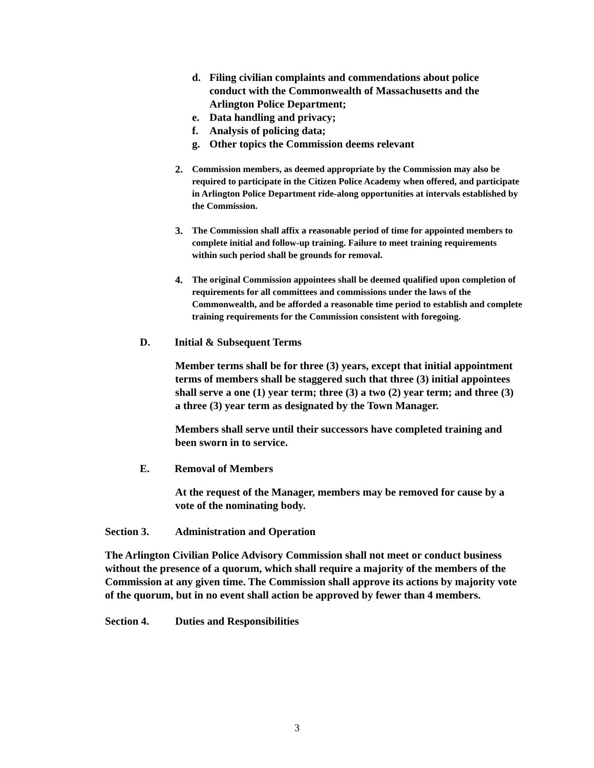d. Filing civilian complaints and commendations about police conduct with the Commonwealth of Massachusetts and the Arlington Police Department;
e. Data handling and privacy;
f. Analysis of policing data;
g. Other topics the Commission deems relevant
2. Commission members, as deemed appropriate by the Commission may also be required to participate in the Citizen Police Academy when offered, and participate in Arlington Police Department ride-along opportunities at intervals established by the Commission.
3. The Commission shall affix a reasonable period of time for appointed members to complete initial and follow-up training. Failure to meet training requirements within such period shall be grounds for removal.
4. The original Commission appointees shall be deemed qualified upon completion of requirements for all committees and commissions under the laws of the Commonwealth, and be afforded a reasonable time period to establish and complete training requirements for the Commission consistent with foregoing.
D. Initial & Subsequent Terms
Member terms shall be for three (3) years, except that initial appointment terms of members shall be staggered such that three (3) initial appointees shall serve a one (1) year term; three (3) a two (2) year term; and three (3) a three (3) year term as designated by the Town Manager.
Members shall serve until their successors have completed training and been sworn in to service.
E. Removal of Members
At the request of the Manager, members may be removed for cause by a vote of the nominating body.
Section 3. Administration and Operation
The Arlington Civilian Police Advisory Commission shall not meet or conduct business without the presence of a quorum, which shall require a majority of the members of the Commission at any given time. The Commission shall approve its actions by majority vote of the quorum, but in no event shall action be approved by fewer than 4 members.
Section 4. Duties and Responsibilities
3